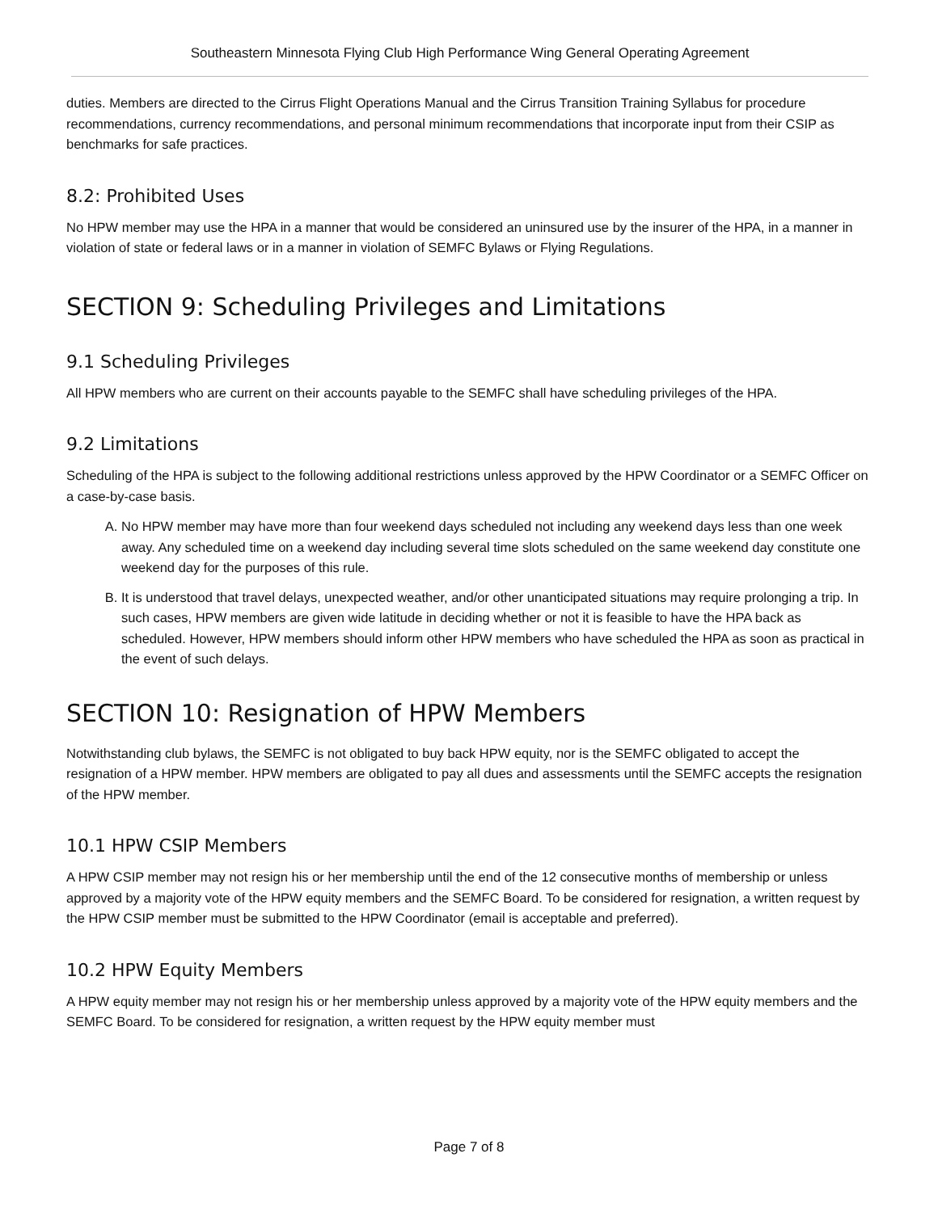Southeastern Minnesota Flying Club High Performance Wing General Operating Agreement
duties. Members are directed to the Cirrus Flight Operations Manual and the Cirrus Transition Training Syllabus for procedure recommendations, currency recommendations, and personal minimum recommendations that incorporate input from their CSIP as benchmarks for safe practices.
8.2: Prohibited Uses
No HPW member may use the HPA in a manner that would be considered an uninsured use by the insurer of the HPA, in a manner in violation of state or federal laws or in a manner in violation of SEMFC Bylaws or Flying Regulations.
SECTION 9: Scheduling Privileges and Limitations
9.1 Scheduling Privileges
All HPW members who are current on their accounts payable to the SEMFC shall have scheduling privileges of the HPA.
9.2 Limitations
Scheduling of the HPA is subject to the following additional restrictions unless approved by the HPW Coordinator or a SEMFC Officer on a case-by-case basis.
A. No HPW member may have more than four weekend days scheduled not including any weekend days less than one week away. Any scheduled time on a weekend day including several time slots scheduled on the same weekend day constitute one weekend day for the purposes of this rule.
B. It is understood that travel delays, unexpected weather, and/or other unanticipated situations may require prolonging a trip. In such cases, HPW members are given wide latitude in deciding whether or not it is feasible to have the HPA back as scheduled. However, HPW members should inform other HPW members who have scheduled the HPA as soon as practical in the event of such delays.
SECTION 10: Resignation of HPW Members
Notwithstanding club bylaws, the SEMFC is not obligated to buy back HPW equity, nor is the SEMFC obligated to accept the resignation of a HPW member. HPW members are obligated to pay all dues and assessments until the SEMFC accepts the resignation of the HPW member.
10.1 HPW CSIP Members
A HPW CSIP member may not resign his or her membership until the end of the 12 consecutive months of membership or unless approved by a majority vote of the HPW equity members and the SEMFC Board. To be considered for resignation, a written request by the HPW CSIP member must be submitted to the HPW Coordinator (email is acceptable and preferred).
10.2 HPW Equity Members
A HPW equity member may not resign his or her membership unless approved by a majority vote of the HPW equity members and the SEMFC Board. To be considered for resignation, a written request by the HPW equity member must
Page 7 of 8